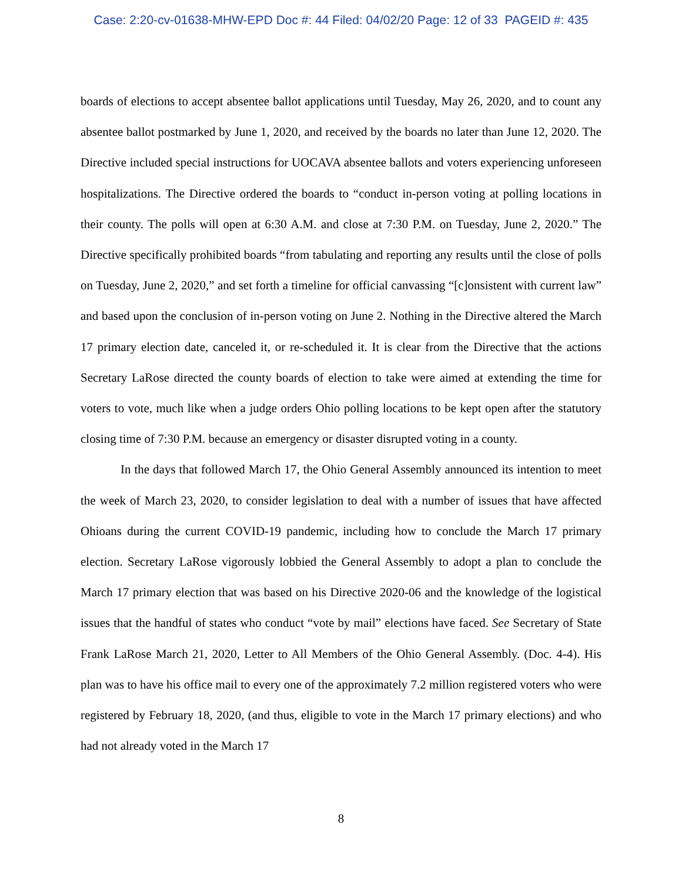Case: 2:20-cv-01638-MHW-EPD Doc #: 44 Filed: 04/02/20 Page: 12 of 33 PAGEID #: 435
boards of elections to accept absentee ballot applications until Tuesday, May 26, 2020, and to count any absentee ballot postmarked by June 1, 2020, and received by the boards no later than June 12, 2020. The Directive included special instructions for UOCAVA absentee ballots and voters experiencing unforeseen hospitalizations. The Directive ordered the boards to “conduct in-person voting at polling locations in their county. The polls will open at 6:30 A.M. and close at 7:30 P.M. on Tuesday, June 2, 2020.” The Directive specifically prohibited boards “from tabulating and reporting any results until the close of polls on Tuesday, June 2, 2020,” and set forth a timeline for official canvassing “[c]onsistent with current law” and based upon the conclusion of in-person voting on June 2. Nothing in the Directive altered the March 17 primary election date, canceled it, or re-scheduled it. It is clear from the Directive that the actions Secretary LaRose directed the county boards of election to take were aimed at extending the time for voters to vote, much like when a judge orders Ohio polling locations to be kept open after the statutory closing time of 7:30 P.M. because an emergency or disaster disrupted voting in a county.
In the days that followed March 17, the Ohio General Assembly announced its intention to meet the week of March 23, 2020, to consider legislation to deal with a number of issues that have affected Ohioans during the current COVID-19 pandemic, including how to conclude the March 17 primary election. Secretary LaRose vigorously lobbied the General Assembly to adopt a plan to conclude the March 17 primary election that was based on his Directive 2020-06 and the knowledge of the logistical issues that the handful of states who conduct “vote by mail” elections have faced. See Secretary of State Frank LaRose March 21, 2020, Letter to All Members of the Ohio General Assembly. (Doc. 4-4). His plan was to have his office mail to every one of the approximately 7.2 million registered voters who were registered by February 18, 2020, (and thus, eligible to vote in the March 17 primary elections) and who had not already voted in the March 17
8